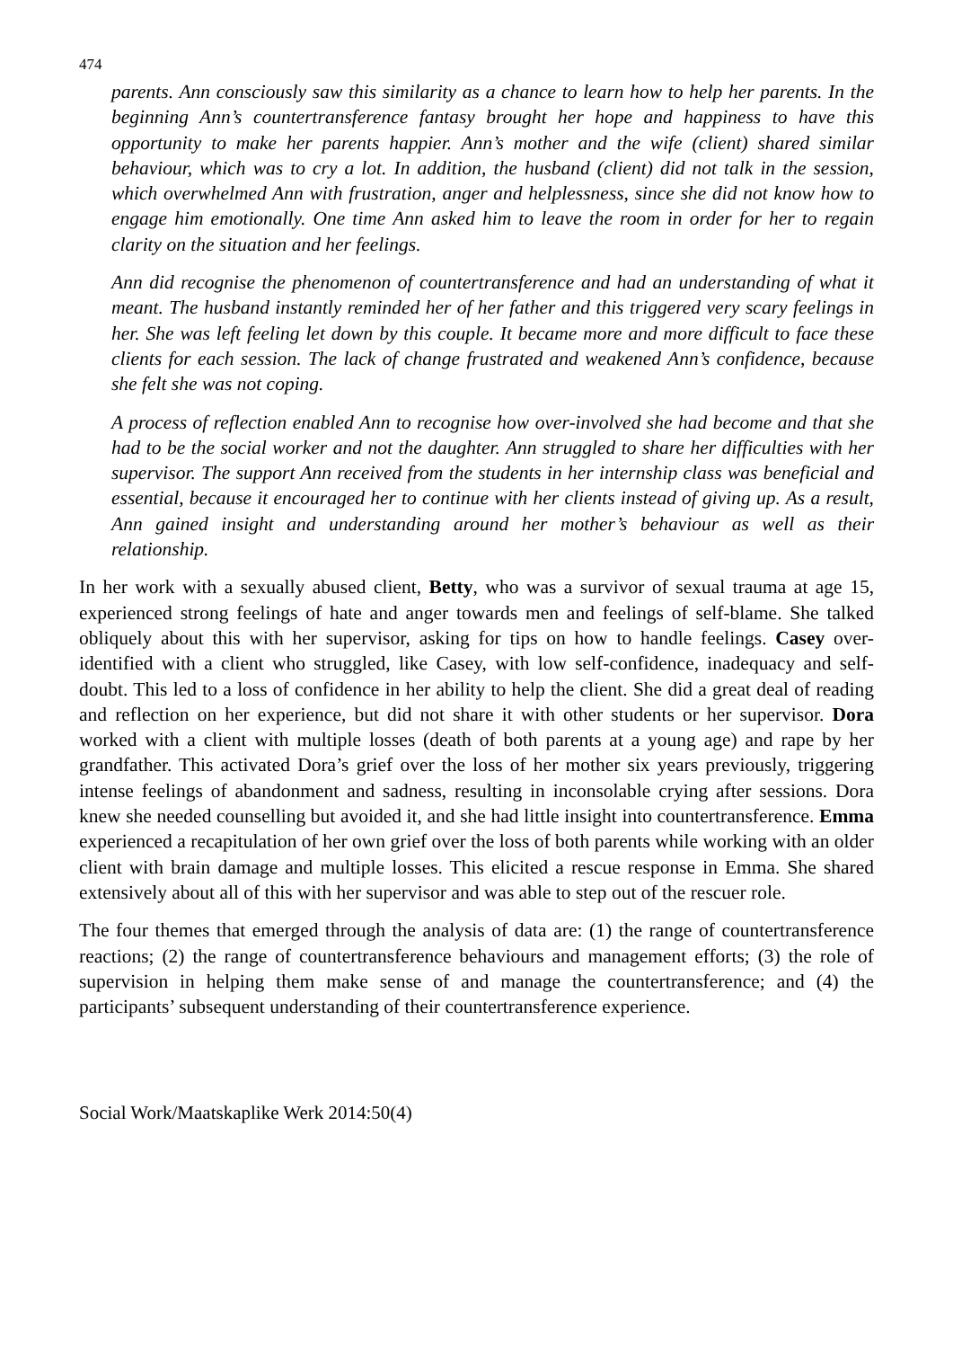474
parents. Ann consciously saw this similarity as a chance to learn how to help her parents. In the beginning Ann’s countertransference fantasy brought her hope and happiness to have this opportunity to make her parents happier. Ann’s mother and the wife (client) shared similar behaviour, which was to cry a lot. In addition, the husband (client) did not talk in the session, which overwhelmed Ann with frustration, anger and helplessness, since she did not know how to engage him emotionally. One time Ann asked him to leave the room in order for her to regain clarity on the situation and her feelings.
Ann did recognise the phenomenon of countertransference and had an understanding of what it meant. The husband instantly reminded her of her father and this triggered very scary feelings in her. She was left feeling let down by this couple. It became more and more difficult to face these clients for each session. The lack of change frustrated and weakened Ann’s confidence, because she felt she was not coping.
A process of reflection enabled Ann to recognise how over-involved she had become and that she had to be the social worker and not the daughter. Ann struggled to share her difficulties with her supervisor. The support Ann received from the students in her internship class was beneficial and essential, because it encouraged her to continue with her clients instead of giving up. As a result, Ann gained insight and understanding around her mother’s behaviour as well as their relationship.
In her work with a sexually abused client, Betty, who was a survivor of sexual trauma at age 15, experienced strong feelings of hate and anger towards men and feelings of self-blame. She talked obliquely about this with her supervisor, asking for tips on how to handle feelings. Casey over-identified with a client who struggled, like Casey, with low self-confidence, inadequacy and self-doubt. This led to a loss of confidence in her ability to help the client. She did a great deal of reading and reflection on her experience, but did not share it with other students or her supervisor. Dora worked with a client with multiple losses (death of both parents at a young age) and rape by her grandfather. This activated Dora’s grief over the loss of her mother six years previously, triggering intense feelings of abandonment and sadness, resulting in inconsolable crying after sessions. Dora knew she needed counselling but avoided it, and she had little insight into countertransference. Emma experienced a recapitulation of her own grief over the loss of both parents while working with an older client with brain damage and multiple losses. This elicited a rescue response in Emma. She shared extensively about all of this with her supervisor and was able to step out of the rescuer role.
The four themes that emerged through the analysis of data are: (1) the range of countertransference reactions; (2) the range of countertransference behaviours and management efforts; (3) the role of supervision in helping them make sense of and manage the countertransference; and (4) the participants’ subsequent understanding of their countertransference experience.
Social Work/Maatskaplike Werk 2014:50(4)